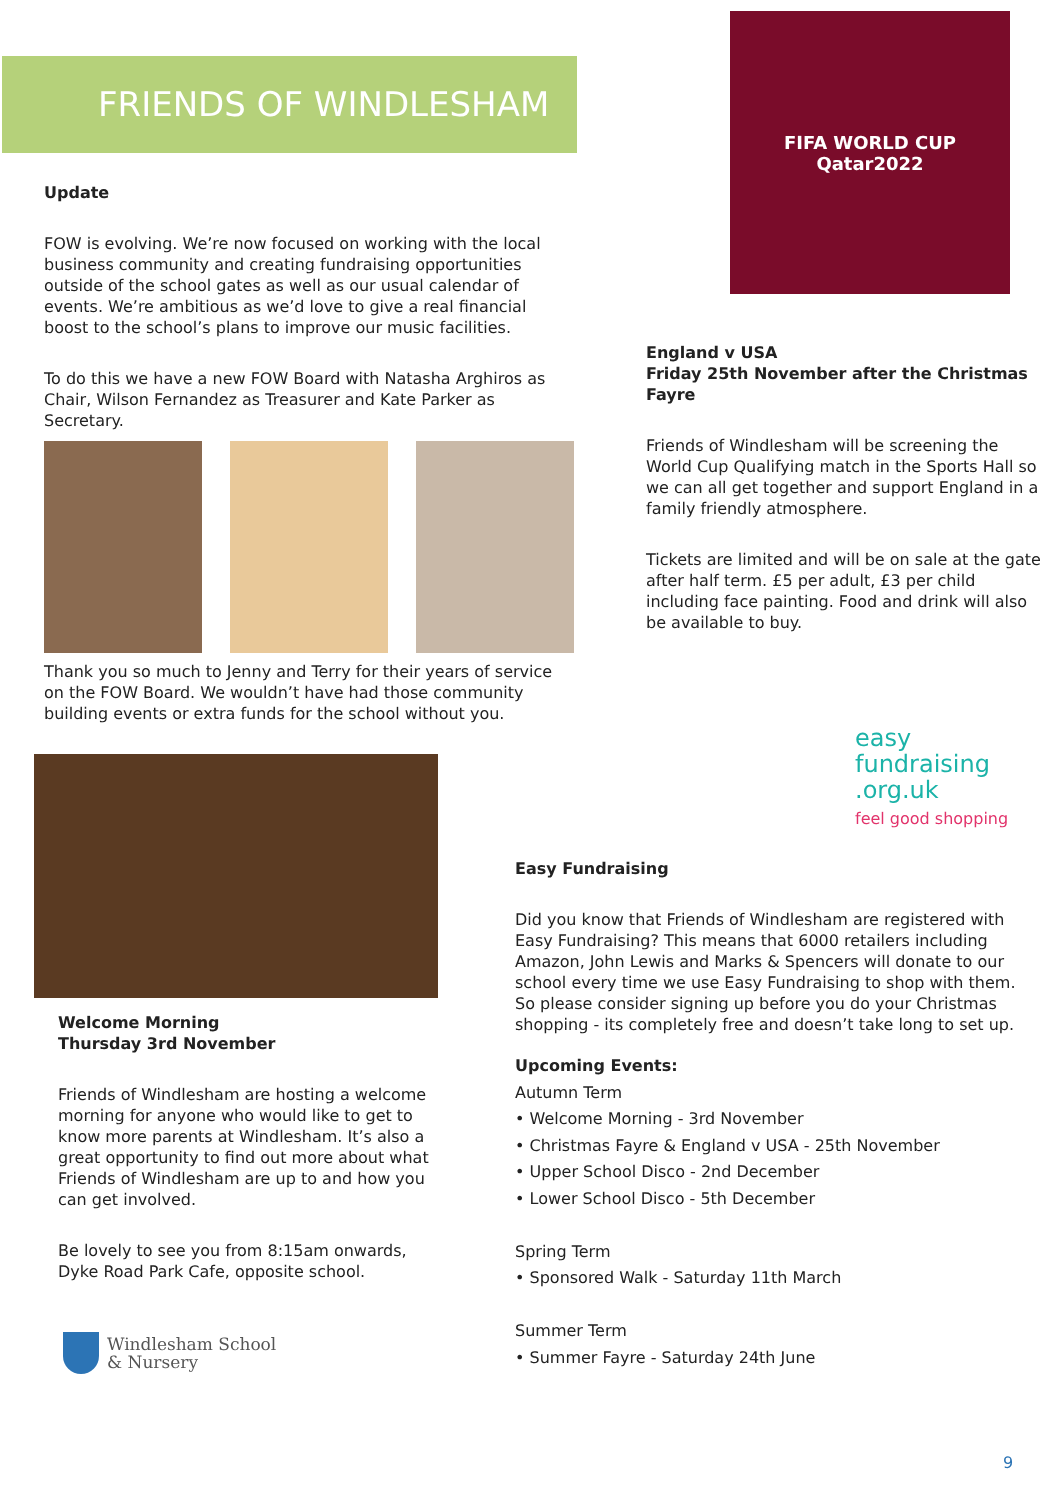FRIENDS OF WINDLESHAM
Update
FOW is evolving. We’re now focused on working with the local business community and creating fundraising opportunities outside of the school gates as well as our usual calendar of events. We’re ambitious as we’d love to give a real financial boost to the school’s plans to improve our music facilities.
To do this we have a new FOW Board with Natasha Arghiros as Chair, Wilson Fernandez as Treasurer and Kate Parker as Secretary.
Thank you so much to Jenny and Terry for their years of service on the FOW Board. We wouldn’t have had those community building events or extra funds for the school without you.
Welcome Morning
Thursday 3rd November
Friends of Windlesham are hosting a welcome morning for anyone who would like to get to know more parents at Windlesham. It’s also a great opportunity to find out more about what Friends of Windlesham are up to and how you can get involved.
Be lovely to see you from 8:15am onwards, Dyke Road Park Cafe, opposite school.
Windlesham School
& Nursery
FIFA WORLD CUP
Qatar2022
England v USA
Friday 25th November after the Christmas Fayre
Friends of Windlesham will be screening the World Cup Qualifying match in the Sports Hall so we can all get together and support England in a family friendly atmosphere.
Tickets are limited and will be on sale at the gate after half term. £5 per adult, £3 per child including face painting. Food and drink will also be available to buy.
easy
fundraising
.org.uk
feel good shopping
Easy Fundraising
Did you know that Friends of Windlesham are registered with Easy Fundraising? This means that 6000 retailers including Amazon, John Lewis and Marks & Spencers will donate to our school every time we use Easy Fundraising to shop with them. So please consider signing up before you do your Christmas shopping - its completely free and doesn’t take long to set up.
Upcoming Events:
Autumn Term
• Welcome Morning - 3rd November
• Christmas Fayre & England v USA - 25th November
• Upper School Disco - 2nd December
• Lower School Disco - 5th December
Spring Term
• Sponsored Walk - Saturday 11th March
Summer Term
• Summer Fayre - Saturday 24th June
9